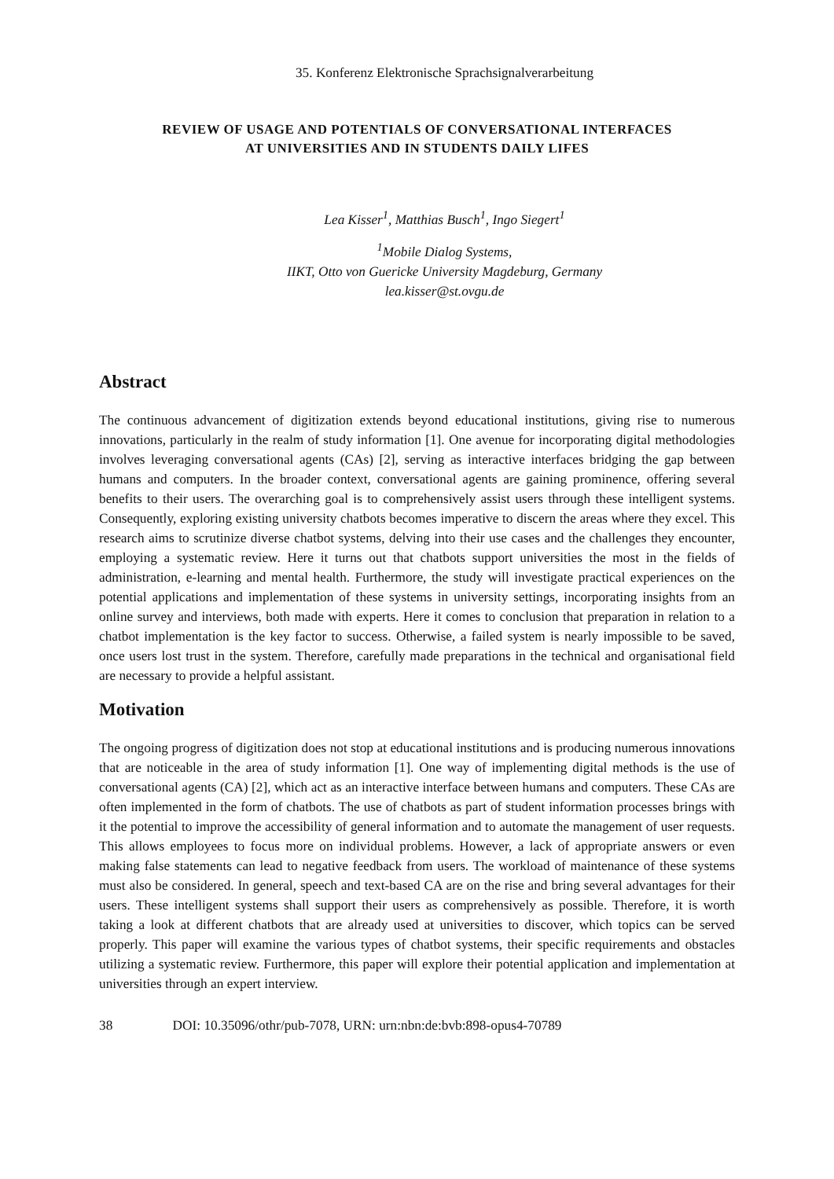35. Konferenz Elektronische Sprachsignalverarbeitung
REVIEW OF USAGE AND POTENTIALS OF CONVERSATIONAL INTERFACES
AT UNIVERSITIES AND IN STUDENTS DAILY LIFES
Lea Kisser<sup>1</sup>, Matthias Busch<sup>1</sup>, Ingo Siegert<sup>1</sup>
<sup>1</sup> Mobile Dialog Systems,
IIKT, Otto von Guericke University Magdeburg, Germany
lea.kisser@st.ovgu.de
Abstract
The continuous advancement of digitization extends beyond educational institutions, giving rise to numerous innovations, particularly in the realm of study information [1]. One avenue for incorporating digital methodologies involves leveraging conversational agents (CAs) [2], serving as interactive interfaces bridging the gap between humans and computers. In the broader context, conversational agents are gaining prominence, offering several benefits to their users. The overarching goal is to comprehensively assist users through these intelligent systems. Consequently, exploring existing university chatbots becomes imperative to discern the areas where they excel. This research aims to scrutinize diverse chatbot systems, delving into their use cases and the challenges they encounter, employing a systematic review. Here it turns out that chatbots support universities the most in the fields of administration, e-learning and mental health. Furthermore, the study will investigate practical experiences on the potential applications and implementation of these systems in university settings, incorporating insights from an online survey and interviews, both made with experts. Here it comes to conclusion that preparation in relation to a chatbot implementation is the key factor to success. Otherwise, a failed system is nearly impossible to be saved, once users lost trust in the system. Therefore, carefully made preparations in the technical and organisational field are necessary to provide a helpful assistant.
Motivation
The ongoing progress of digitization does not stop at educational institutions and is producing numerous innovations that are noticeable in the area of study information [1]. One way of implementing digital methods is the use of conversational agents (CA) [2], which act as an interactive interface between humans and computers. These CAs are often implemented in the form of chatbots. The use of chatbots as part of student information processes brings with it the potential to improve the accessibility of general information and to automate the management of user requests. This allows employees to focus more on individual problems. However, a lack of appropriate answers or even making false statements can lead to negative feedback from users. The workload of maintenance of these systems must also be considered. In general, speech and text-based CA are on the rise and bring several advantages for their users. These intelligent systems shall support their users as comprehensively as possible. Therefore, it is worth taking a look at different chatbots that are already used at universities to discover, which topics can be served properly. This paper will examine the various types of chatbot systems, their specific requirements and obstacles utilizing a systematic review. Furthermore, this paper will explore their potential application and implementation at universities through an expert interview.
38 DOI: 10.35096/othr/pub-7078, URN: urn:nbn:de:bvb:898-opus4-70789